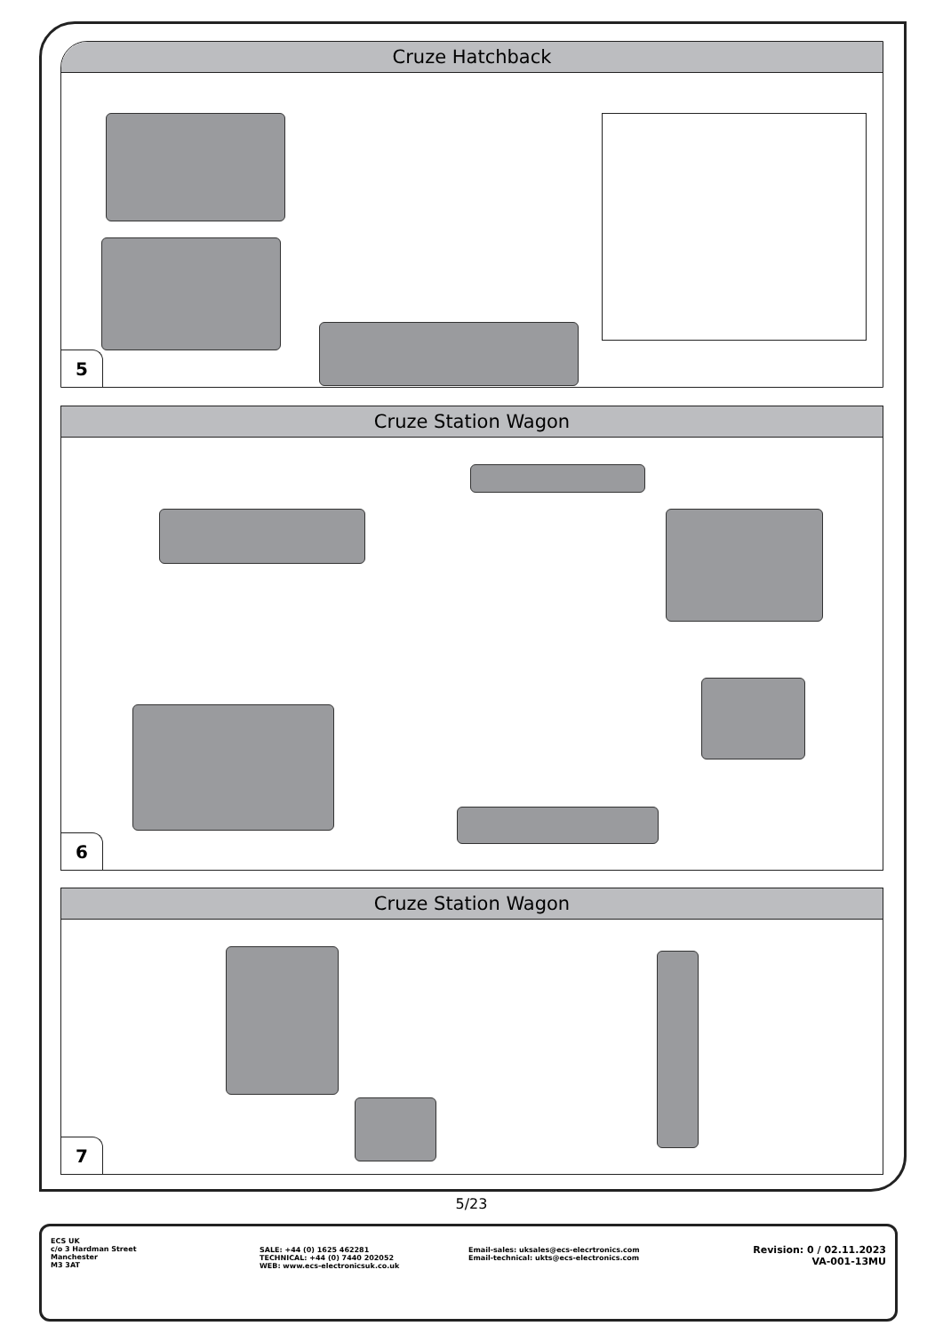Cruze Hatchback
5
Cruze Station Wagon
6
Cruze Station Wagon
7
5/23
ECS UK
c/o 3 Hardman Street
Manchester
M3 3AT
SALE: +44 (0) 1625 462281
TECHNICAL: +44 (0) 7440 202052
WEB: www.ecs-electronicsuk.co.uk
Email-sales: uksales@ecs-elecrtronics.com
Email-technical: ukts@ecs-electronics.com
Revision: 0 / 02.11.2023
VA-001-13MU